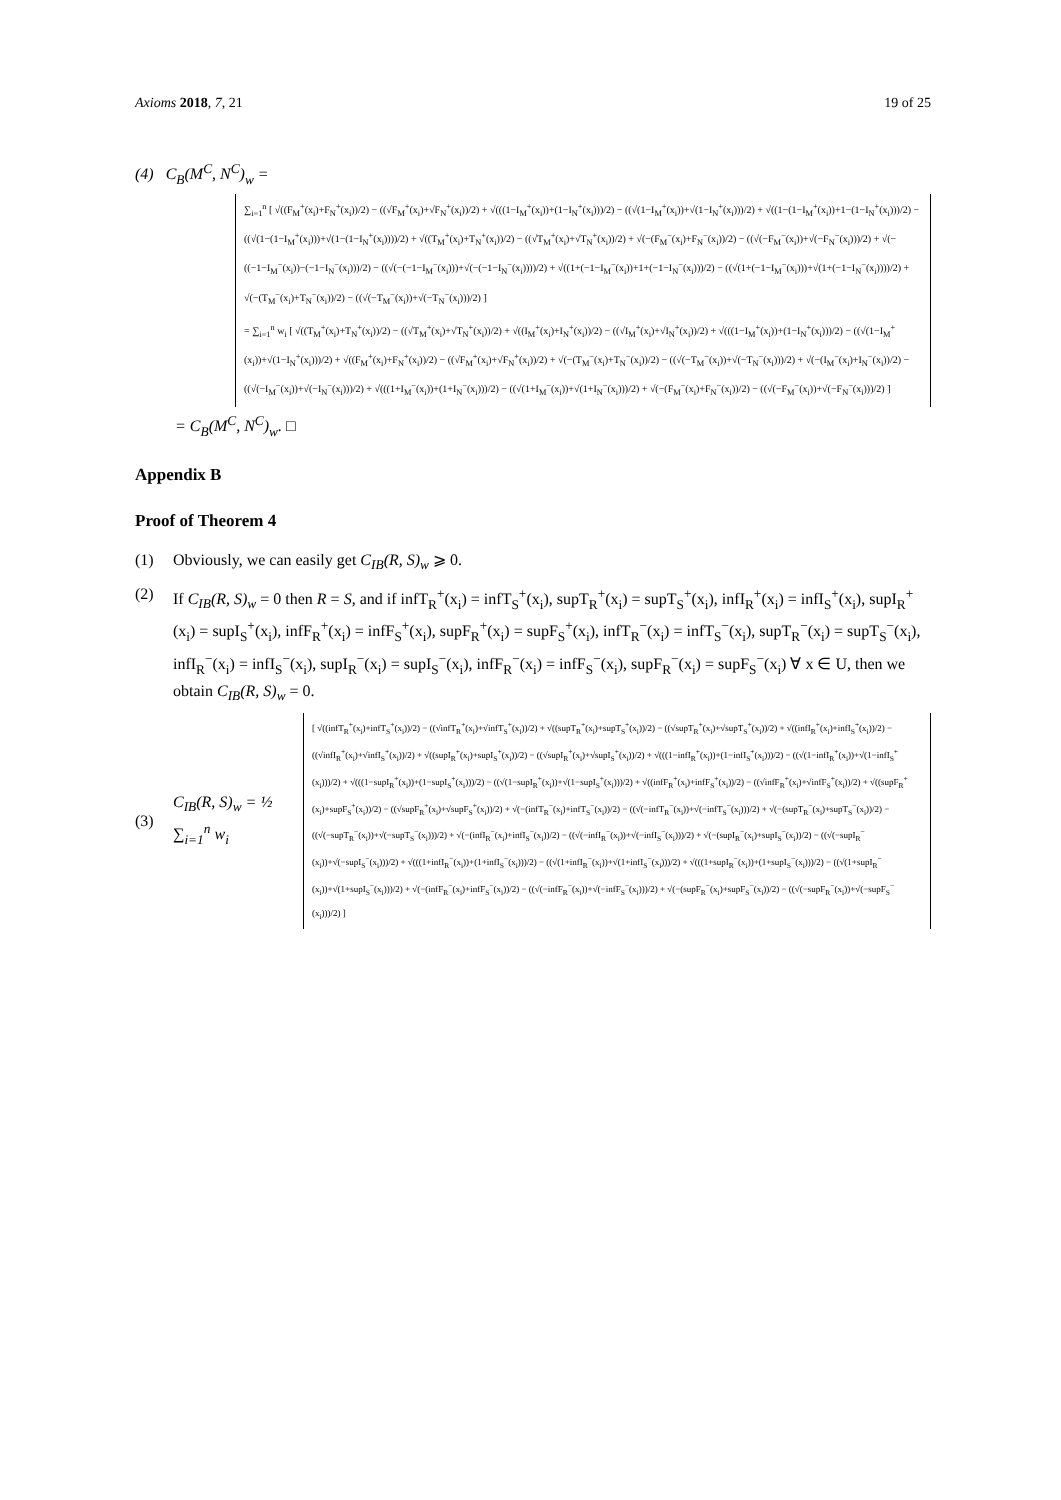Axioms 2018, 7, 21 19 of 25
(4) C<sub>B</sub>(M<sup>C</sup>, N<sup>C</sup>)<sub>w</sub> =
∑<sub>i=1</sub><sup>n</sup> [ √((F<sub>M</sub><sup>+</sup>(x<sub>i</sub>)+F<sub>N</sub><sup>+</sup>(x<sub>i</sub>))/2) − ((√F<sub>M</sub><sup>+</sup>(x<sub>i</sub>)+√F<sub>N</sub><sup>+</sup>(x<sub>i</sub>))/2) + √(((1−I<sub>M</sub><sup>+</sup>(x<sub>i</sub>))+(1−I<sub>N</sub><sup>+</sup>(x<sub>i</sub>)))/2) − ((√(1−I<sub>M</sub><sup>+</sup>(x<sub>i</sub>))+√(1−I<sub>N</sub><sup>+</sup>(x<sub>i</sub>)))/2) + √((1−(1−I<sub>M</sub><sup>+</sup>(x<sub>i</sub>))+1−(1−I<sub>N</sub><sup>+</sup>(x<sub>i</sub>)))/2) − ((√(1−(1−I<sub>M</sub><sup>+</sup>(x<sub>i</sub>)))+√(1−(1−I<sub>N</sub><sup>+</sup>(x<sub>i</sub>))))/2) + √((T<sub>M</sub><sup>+</sup>(x<sub>i</sub>)+T<sub>N</sub><sup>+</sup>(x<sub>i</sub>))/2) − ((√T<sub>M</sub><sup>+</sup>(x<sub>i</sub>)+√T<sub>N</sub><sup>+</sup>(x<sub>i</sub>))/2) + √(−(F<sub>M</sub><sup>−</sup>(x<sub>i</sub>)+F<sub>N</sub><sup>−</sup>(x<sub>i</sub>))/2) − ((√(−F<sub>M</sub><sup>−</sup>(x<sub>i</sub>))+√(−F<sub>N</sub><sup>−</sup>(x<sub>i</sub>)))/2) + √(−((−1−I<sub>M</sub><sup>−</sup>(x<sub>i</sub>))−(−1−I<sub>N</sub><sup>−</sup>(x<sub>i</sub>)))/2) − ((√(−(−1−I<sub>M</sub><sup>−</sup>(x<sub>i</sub>)))+√(−(−1−I<sub>N</sub><sup>−</sup>(x<sub>i</sub>))))/2) + √((1+(−1−I<sub>M</sub><sup>−</sup>(x<sub>i</sub>))+1+(−1−I<sub>N</sub><sup>−</sup>(x<sub>i</sub>)))/2) − ((√(1+(−1−I<sub>M</sub><sup>−</sup>(x<sub>i</sub>)))+√(1+(−1−I<sub>N</sub><sup>−</sup>(x<sub>i</sub>))))/2) + √(−(T<sub>M</sub><sup>−</sup>(x<sub>i</sub>)+T<sub>N</sub><sup>−</sup>(x<sub>i</sub>))/2) − ((√(−T<sub>M</sub><sup>−</sup>(x<sub>i</sub>))+√(−T<sub>N</sub><sup>−</sup>(x<sub>i</sub>)))/2) ]
= ∑<sub>i=1</sub><sup>n</sup> w<sub>i</sub> [ √((T<sub>M</sub><sup>+</sup>(x<sub>i</sub>)+T<sub>N</sub><sup>+</sup>(x<sub>i</sub>))/2) − ((√T<sub>M</sub><sup>+</sup>(x<sub>i</sub>)+√T<sub>N</sub><sup>+</sup>(x<sub>i</sub>))/2) + √((I<sub>M</sub><sup>+</sup>(x<sub>i</sub>)+I<sub>N</sub><sup>+</sup>(x<sub>i</sub>))/2) − ((√I<sub>M</sub><sup>+</sup>(x<sub>i</sub>)+√I<sub>N</sub><sup>+</sup>(x<sub>i</sub>))/2) + √(((1−I<sub>M</sub><sup>+</sup>(x<sub>i</sub>))+(1−I<sub>N</sub><sup>+</sup>(x<sub>i</sub>)))/2) − ((√(1−I<sub>M</sub><sup>+</sup>(x<sub>i</sub>))+√(1−I<sub>N</sub><sup>+</sup>(x<sub>i</sub>)))/2) + √((F<sub>M</sub><sup>+</sup>(x<sub>i</sub>)+F<sub>N</sub><sup>+</sup>(x<sub>i</sub>))/2) − ((√F<sub>M</sub><sup>+</sup>(x<sub>i</sub>)+√F<sub>N</sub><sup>+</sup>(x<sub>i</sub>))/2) + √(−(T<sub>M</sub><sup>−</sup>(x<sub>i</sub>)+T<sub>N</sub><sup>−</sup>(x<sub>i</sub>))/2) − ((√(−T<sub>M</sub><sup>−</sup>(x<sub>i</sub>))+√(−T<sub>N</sub><sup>−</sup>(x<sub>i</sub>)))/2) + √(−(I<sub>M</sub><sup>−</sup>(x<sub>i</sub>)+I<sub>N</sub><sup>−</sup>(x<sub>i</sub>))/2) − ((√(−I<sub>M</sub><sup>−</sup>(x<sub>i</sub>))+√(−I<sub>N</sub><sup>−</sup>(x<sub>i</sub>)))/2) + √(((1+I<sub>M</sub><sup>−</sup>(x<sub>i</sub>))+(1+I<sub>N</sub><sup>−</sup>(x<sub>i</sub>)))/2) − ((√(1+I<sub>M</sub><sup>−</sup>(x<sub>i</sub>))+√(1+I<sub>N</sub><sup>−</sup>(x<sub>i</sub>)))/2) + √(−(F<sub>M</sub><sup>−</sup>(x<sub>i</sub>)+F<sub>N</sub><sup>−</sup>(x<sub>i</sub>))/2) − ((√(−F<sub>M</sub><sup>−</sup>(x<sub>i</sub>))+√(−F<sub>N</sub><sup>−</sup>(x<sub>i</sub>)))/2) ]
= C<sub>B</sub>(M<sup>C</sup>, N<sup>C</sup>)<sub>w</sub>. □
Appendix B
Proof of Theorem 4
(1) Obviously, we can easily get C<sub>IB</sub>(R, S)<sub>w</sub> ⩾ 0.
(2) If C<sub>IB</sub>(R, S)<sub>w</sub> = 0 then R = S, and if infT<sub>R</sub><sup>+</sup>(x<sub>i</sub>) = infT<sub>S</sub><sup>+</sup>(x<sub>i</sub>), supT<sub>R</sub><sup>+</sup>(x<sub>i</sub>) = supT<sub>S</sub><sup>+</sup>(x<sub>i</sub>), infI<sub>R</sub><sup>+</sup>(x<sub>i</sub>) = infI<sub>S</sub><sup>+</sup>(x<sub>i</sub>), supI<sub>R</sub><sup>+</sup>(x<sub>i</sub>) = supI<sub>S</sub><sup>+</sup>(x<sub>i</sub>), infF<sub>R</sub><sup>+</sup>(x<sub>i</sub>) = infF<sub>S</sub><sup>+</sup>(x<sub>i</sub>), supF<sub>R</sub><sup>+</sup>(x<sub>i</sub>) = supF<sub>S</sub><sup>+</sup>(x<sub>i</sub>), infT<sub>R</sub><sup>−</sup>(x<sub>i</sub>) = infT<sub>S</sub><sup>−</sup>(x<sub>i</sub>), supT<sub>R</sub><sup>−</sup>(x<sub>i</sub>) = supT<sub>S</sub><sup>−</sup>(x<sub>i</sub>), infI<sub>R</sub><sup>−</sup>(x<sub>i</sub>) = infI<sub>S</sub><sup>−</sup>(x<sub>i</sub>), supI<sub>R</sub><sup>−</sup>(x<sub>i</sub>) = supI<sub>S</sub><sup>−</sup>(x<sub>i</sub>), infF<sub>R</sub><sup>−</sup>(x<sub>i</sub>) = infF<sub>S</sub><sup>−</sup>(x<sub>i</sub>), supF<sub>R</sub><sup>−</sup>(x<sub>i</sub>) = supF<sub>S</sub><sup>−</sup>(x<sub>i</sub>) ∀ x ∈ U, then we obtain C<sub>IB</sub>(R, S)<sub>w</sub> = 0.
(3) C<sub>IB</sub>(R, S)<sub>w</sub> = ½ ∑<sub>i=1</sub><sup>n</sup> w<sub>i</sub>
[ √((infT<sub>R</sub><sup>+</sup>(x<sub>i</sub>)+infT<sub>S</sub><sup>+</sup>(x<sub>i</sub>))/2) − ((√infT<sub>R</sub><sup>+</sup>(x<sub>i</sub>)+√infT<sub>S</sub><sup>+</sup>(x<sub>i</sub>))/2) + √((supT<sub>R</sub><sup>+</sup>(x<sub>i</sub>)+supT<sub>S</sub><sup>+</sup>(x<sub>i</sub>))/2) − ((√supT<sub>R</sub><sup>+</sup>(x<sub>i</sub>)+√supT<sub>S</sub><sup>+</sup>(x<sub>i</sub>))/2) + √((infI<sub>R</sub><sup>+</sup>(x<sub>i</sub>)+infI<sub>S</sub><sup>+</sup>(x<sub>i</sub>))/2) − ((√infI<sub>R</sub><sup>+</sup>(x<sub>i</sub>)+√infI<sub>S</sub><sup>+</sup>(x<sub>i</sub>))/2) + √((supI<sub>R</sub><sup>+</sup>(x<sub>i</sub>)+supI<sub>S</sub><sup>+</sup>(x<sub>i</sub>))/2) − ((√supI<sub>R</sub><sup>+</sup>(x<sub>i</sub>)+√supI<sub>S</sub><sup>+</sup>(x<sub>i</sub>))/2) + √(((1−infI<sub>R</sub><sup>+</sup>(x<sub>i</sub>))+(1−infI<sub>S</sub><sup>+</sup>(x<sub>i</sub>)))/2) − ((√(1−infI<sub>R</sub><sup>+</sup>(x<sub>i</sub>))+√(1−infI<sub>S</sub><sup>+</sup>(x<sub>i</sub>)))/2) + √(((1−supI<sub>R</sub><sup>+</sup>(x<sub>i</sub>))+(1−supI<sub>S</sub><sup>+</sup>(x<sub>i</sub>)))/2) − ((√(1−supI<sub>R</sub><sup>+</sup>(x<sub>i</sub>))+√(1−supI<sub>S</sub><sup>+</sup>(x<sub>i</sub>)))/2) + √((infF<sub>R</sub><sup>+</sup>(x<sub>i</sub>)+infF<sub>S</sub><sup>+</sup>(x<sub>i</sub>))/2) − ((√infF<sub>R</sub><sup>+</sup>(x<sub>i</sub>)+√infF<sub>S</sub><sup>+</sup>(x<sub>i</sub>))/2) + √((supF<sub>R</sub><sup>+</sup>(x<sub>i</sub>)+supF<sub>S</sub><sup>+</sup>(x<sub>i</sub>))/2) − ((√supF<sub>R</sub><sup>+</sup>(x<sub>i</sub>)+√supF<sub>S</sub><sup>+</sup>(x<sub>i</sub>))/2) + √(−(infT<sub>R</sub><sup>−</sup>(x<sub>i</sub>)+infT<sub>S</sub><sup>−</sup>(x<sub>i</sub>))/2) − ((√(−infT<sub>R</sub><sup>−</sup>(x<sub>i</sub>))+√(−infT<sub>S</sub><sup>−</sup>(x<sub>i</sub>)))/2) + √(−(supT<sub>R</sub><sup>−</sup>(x<sub>i</sub>)+supT<sub>S</sub><sup>−</sup>(x<sub>i</sub>))/2) − ((√(−supT<sub>R</sub><sup>−</sup>(x<sub>i</sub>))+√(−supT<sub>S</sub><sup>−</sup>(x<sub>i</sub>)))/2) + √(−(infI<sub>R</sub><sup>−</sup>(x<sub>i</sub>)+infI<sub>S</sub><sup>−</sup>(x<sub>i</sub>))/2) − ((√(−infI<sub>R</sub><sup>−</sup>(x<sub>i</sub>))+√(−infI<sub>S</sub><sup>−</sup>(x<sub>i</sub>)))/2) + √(−(supI<sub>R</sub><sup>−</sup>(x<sub>i</sub>)+supI<sub>S</sub><sup>−</sup>(x<sub>i</sub>))/2) − ((√(−supI<sub>R</sub><sup>−</sup>(x<sub>i</sub>))+√(−supI<sub>S</sub><sup>−</sup>(x<sub>i</sub>)))/2) + √(((1+infI<sub>R</sub><sup>−</sup>(x<sub>i</sub>))+(1+infI<sub>S</sub><sup>−</sup>(x<sub>i</sub>)))/2) − ((√(1+infI<sub>R</sub><sup>−</sup>(x<sub>i</sub>))+√(1+infI<sub>S</sub><sup>−</sup>(x<sub>i</sub>)))/2) + √(((1+supI<sub>R</sub><sup>−</sup>(x<sub>i</sub>))+(1+supI<sub>S</sub><sup>−</sup>(x<sub>i</sub>)))/2) − ((√(1+supI<sub>R</sub><sup>−</sup>(x<sub>i</sub>))+√(1+supI<sub>S</sub><sup>−</sup>(x<sub>i</sub>)))/2) + √(−(infF<sub>R</sub><sup>−</sup>(x<sub>i</sub>)+infF<sub>S</sub><sup>−</sup>(x<sub>i</sub>))/2) − ((√(−infF<sub>R</sub><sup>−</sup>(x<sub>i</sub>))+√(−infF<sub>S</sub><sup>−</sup>(x<sub>i</sub>)))/2) + √(−(supF<sub>R</sub><sup>−</sup>(x<sub>i</sub>)+supF<sub>S</sub><sup>−</sup>(x<sub>i</sub>))/2) − ((√(−supF<sub>R</sub><sup>−</sup>(x<sub>i</sub>))+√(−supF<sub>S</sub><sup>−</sup>(x<sub>i</sub>)))/2) ]